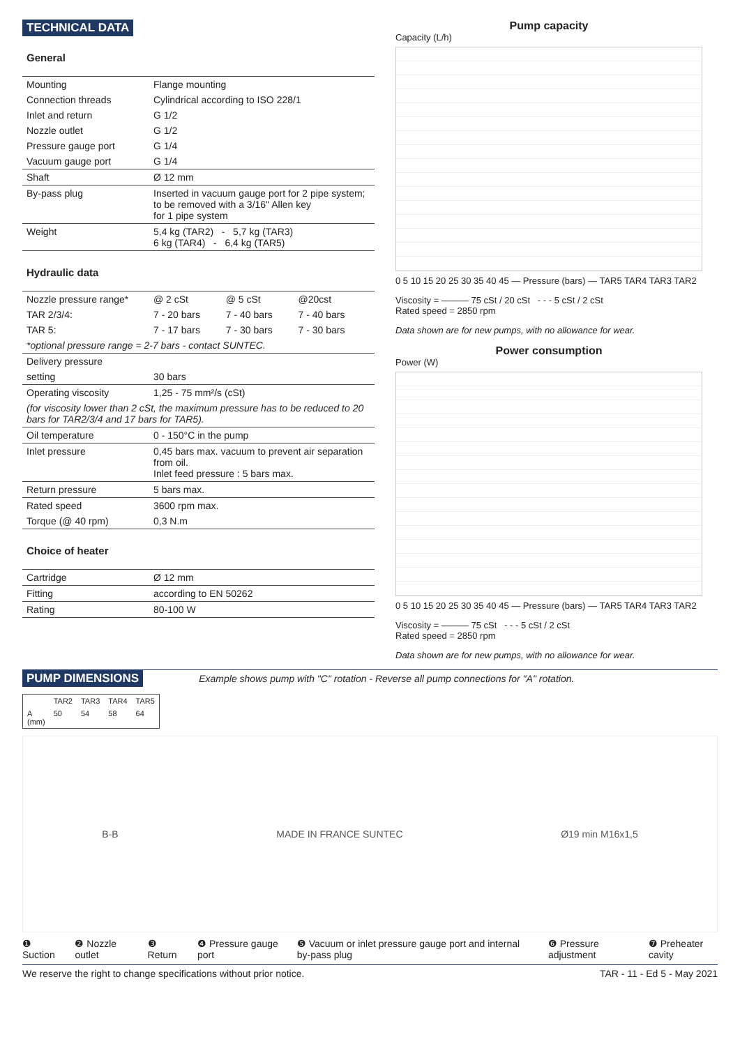TECHNICAL DATA
General
| Mounting | Flange mounting |
| Connection threads | Cylindrical according to ISO 228/1 |
| Inlet and return | G 1/2 |
| Nozzle outlet | G 1/2 |
| Pressure gauge port | G 1/4 |
| Vacuum gauge port | G 1/4 |
| Shaft | Ø 12 mm |
| By-pass plug | Inserted in vacuum gauge port for 2 pipe system; to be removed with a 3/16" Allen key for 1 pipe system |
| Weight | 5,4 kg (TAR2) - 5,7 kg (TAR3) 6 kg (TAR4) - 6,4 kg (TAR5) |
Hydraulic data
| Nozzle pressure range* | @ 2 cSt | @ 5 cSt | @20cst |
| TAR 2/3/4: | 7 - 20 bars | 7 - 40 bars | 7 - 40 bars |
| TAR 5: | 7 - 17 bars | 7 - 30 bars | 7 - 30 bars |
| *optional pressure range = 2-7 bars - contact SUNTEC. | | | |
| Delivery pressure | | | |
| setting | 30 bars | | |
| Operating viscosity | 1,25 - 75 mm²/s (cSt) | | |
| (for viscosity lower than 2 cSt, the maximum pressure has to be reduced to 20 bars for TAR2/3/4 and 17 bars for TAR5). | | | |
| Oil temperature | 0 - 150°C in the pump | | |
| Inlet pressure | 0,45 bars max. vacuum to prevent air separation from oil. Inlet feed pressure : 5 bars max. | | |
| Return pressure | 5 bars max. | | |
| Rated speed | 3600 rpm max. | | |
| Torque (@ 40 rpm) | 0,3 N.m | | |
Choice of heater
| Cartridge | Ø 12 mm |
| Fitting | according to EN 50262 |
| Rating | 80-100 W |
Pump capacity
Capacity (L/h)
0 5 10 15 20 25 30 35 40 45 — Pressure (bars) — TAR5 TAR4 TAR3 TAR2
Viscosity = ——— 75 cSt / 20 cSt - - - 5 cSt / 2 cSt
Rated speed = 2850 rpm
Data shown are for new pumps, with no allowance for wear.
Power consumption
Power (W)
0 5 10 15 20 25 30 35 40 45 — Pressure (bars) — TAR5 TAR4 TAR3 TAR2
Viscosity = ——— 75 cSt - - - 5 cSt / 2 cSt
Rated speed = 2850 rpm
Data shown are for new pumps, with no allowance for wear.
PUMP DIMENSIONS
Example shows pump with "C" rotation - Reverse all pump connections for "A" rotation.
| | TAR2 | TAR3 | TAR4 | TAR5 |
| A (mm) | 50 | 54 | 58 | 64 |
B-B MADE IN FRANCE SUNTEC Ø19 min M16x1,5
❶ Suction ❷ Nozzle outlet ❸ Return ❹ Pressure gauge port ❺ Vacuum or inlet pressure gauge port and internal by-pass plug ❻ Pressure adjustment ❼ Preheater cavity
We reserve the right to change specifications without prior notice. TAR - 11 - Ed 5 - May 2021